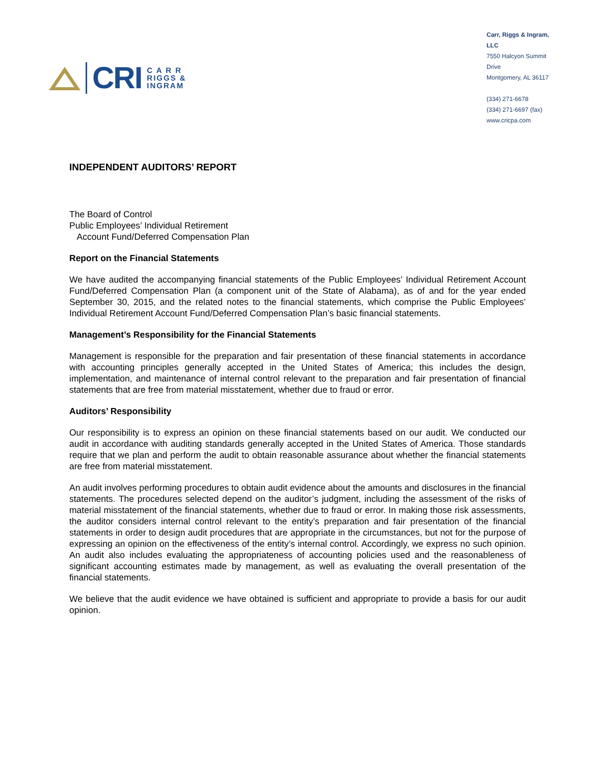CRI
C A R R
RIGGS &
INGRAM
Carr, Riggs & Ingram, LLC
7550 Halcyon Summit Drive
Montgomery, AL 36117
(334) 271-6678
(334) 271-6697 (fax)
www.cricpa.com
INDEPENDENT AUDITORS’ REPORT
The Board of Control
Public Employees’ Individual Retirement
Account Fund/Deferred Compensation Plan
Report on the Financial Statements
We have audited the accompanying financial statements of the Public Employees’ Individual Retirement Account Fund/Deferred Compensation Plan (a component unit of the State of Alabama), as of and for the year ended September 30, 2015, and the related notes to the financial statements, which comprise the Public Employees’ Individual Retirement Account Fund/Deferred Compensation Plan’s basic financial statements.
Management’s Responsibility for the Financial Statements
Management is responsible for the preparation and fair presentation of these financial statements in accordance with accounting principles generally accepted in the United States of America; this includes the design, implementation, and maintenance of internal control relevant to the preparation and fair presentation of financial statements that are free from material misstatement, whether due to fraud or error.
Auditors’ Responsibility
Our responsibility is to express an opinion on these financial statements based on our audit. We conducted our audit in accordance with auditing standards generally accepted in the United States of America. Those standards require that we plan and perform the audit to obtain reasonable assurance about whether the financial statements are free from material misstatement.
An audit involves performing procedures to obtain audit evidence about the amounts and disclosures in the financial statements. The procedures selected depend on the auditor’s judgment, including the assessment of the risks of material misstatement of the financial statements, whether due to fraud or error. In making those risk assessments, the auditor considers internal control relevant to the entity’s preparation and fair presentation of the financial statements in order to design audit procedures that are appropriate in the circumstances, but not for the purpose of expressing an opinion on the effectiveness of the entity’s internal control. Accordingly, we express no such opinion. An audit also includes evaluating the appropriateness of accounting policies used and the reasonableness of significant accounting estimates made by management, as well as evaluating the overall presentation of the financial statements.
We believe that the audit evidence we have obtained is sufficient and appropriate to provide a basis for our audit opinion.